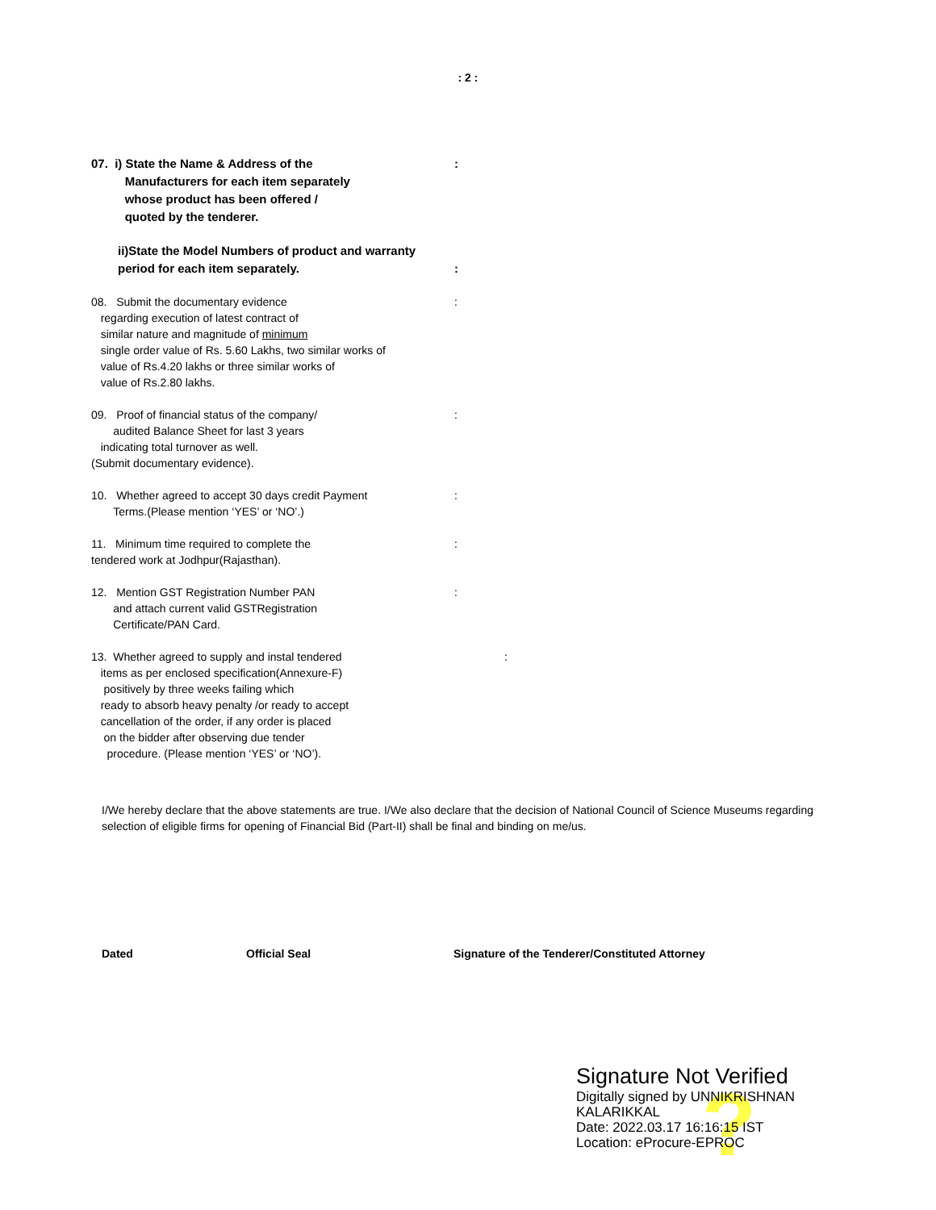: 2 :
07. i) State the Name & Address of the
Manufacturers for each item separately
whose product has been offered /
quoted by the tenderer.
:
ii)State the Model Numbers of product and warranty
period for each item separately.
:
08. Submit the documentary evidence
regarding execution of latest contract of
similar nature and magnitude of minimum
single order value of Rs. 5.60 Lakhs, two similar works of
value of Rs.4.20 lakhs or three similar works of
value of Rs.2.80 lakhs.
:
09. Proof of financial status of the company/
audited Balance Sheet for last 3 years
indicating total turnover as well.
(Submit documentary evidence).
:
10. Whether agreed to accept 30 days credit Payment
Terms.(Please mention ‘YES’ or ‘NO’.)
:
11. Minimum time required to complete the
tendered work at Jodhpur(Rajasthan).
:
12. Mention GST Registration Number PAN
and attach current valid GSTRegistration
Certificate/PAN Card.
:
13. Whether agreed to supply and instal tendered
items as per enclosed specification(Annexure-F)
positively by three weeks failing which
ready to absorb heavy penalty /or ready to accept
cancellation of the order, if any order is placed
on the bidder after observing due tender
procedure. (Please mention ‘YES’ or ‘NO’).
:
I/We hereby declare that the above statements are true. I/We also declare that the decision of National Council of Science Museums regarding selection of eligible firms for opening of Financial Bid (Part-II) shall be final and binding on me/us.
Dated Official Seal Signature of the Tenderer/Constituted Attorney
?
Signature Not Verified
Digitally signed by UNNIKRISHNAN
KALARIKKAL
Date: 2022.03.17 16:16:15 IST
Location: eProcure-EPROC